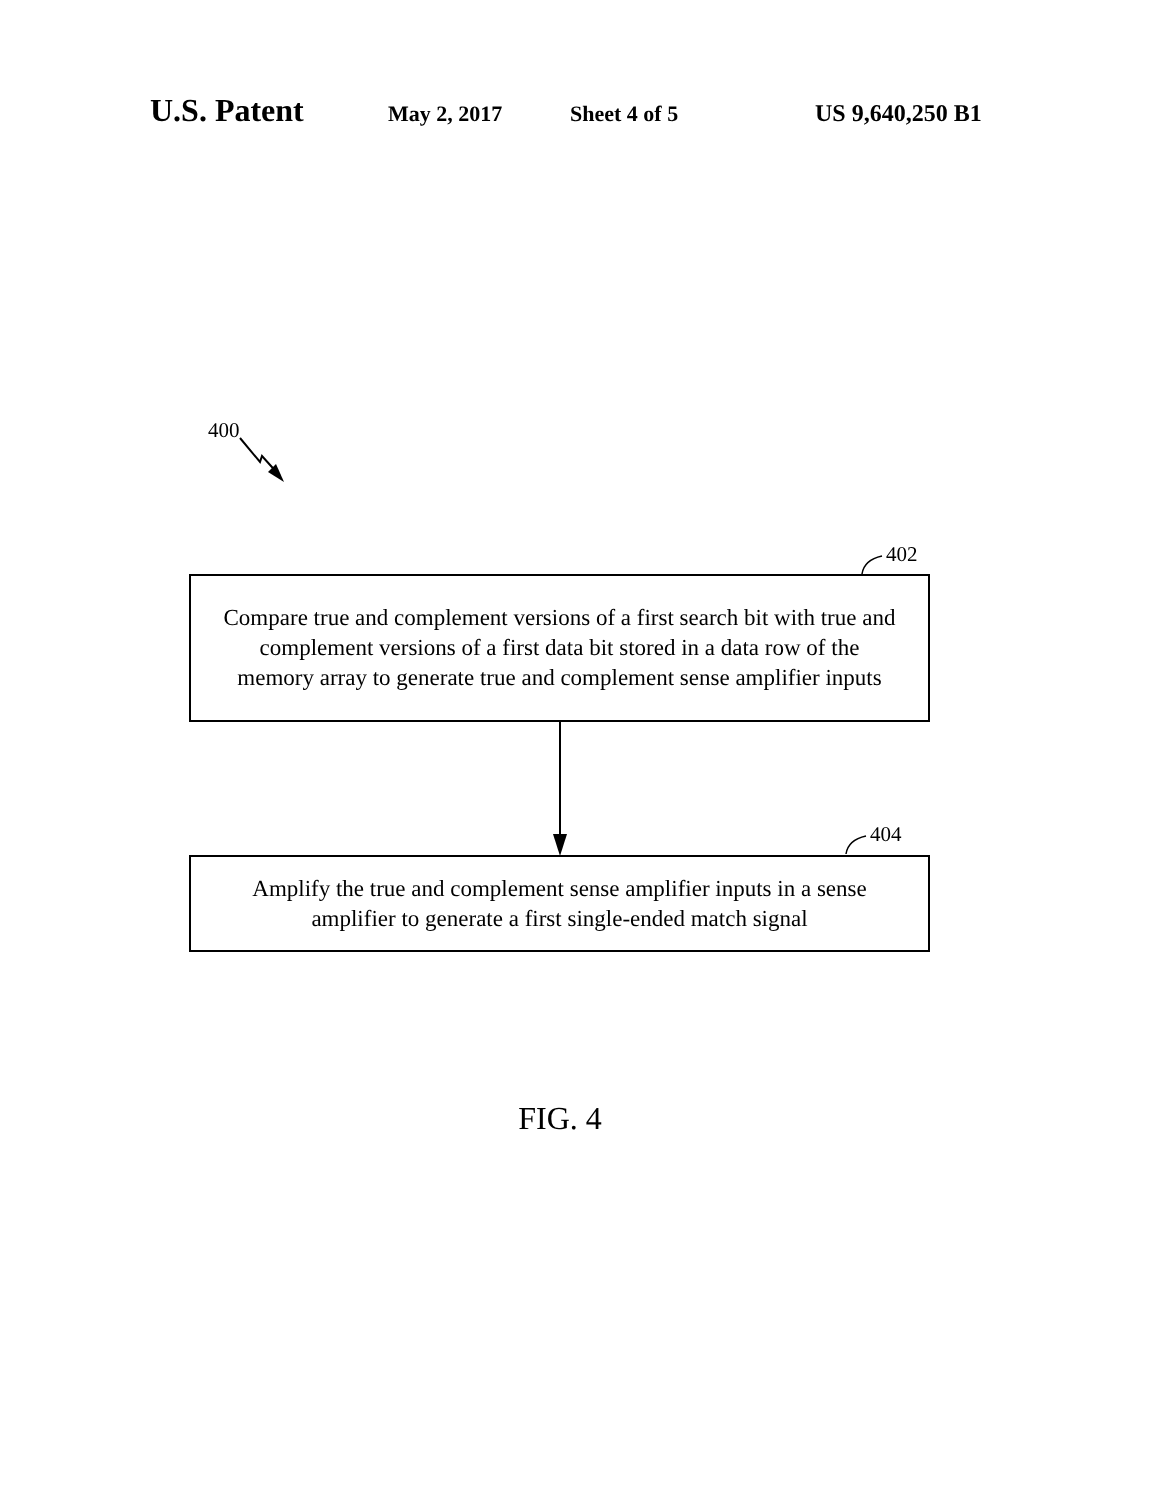U.S. Patent May 2, 2017 Sheet 4 of 5 US 9,640,250 B1
400
402
404
Compare true and complement versions of a first search bit with true and
complement versions of a first data bit stored in a data row of the
memory array to generate true and complement sense amplifier inputs
Amplify the true and complement sense amplifier inputs in a sense
amplifier to generate a first single-ended match signal
FIG. 4